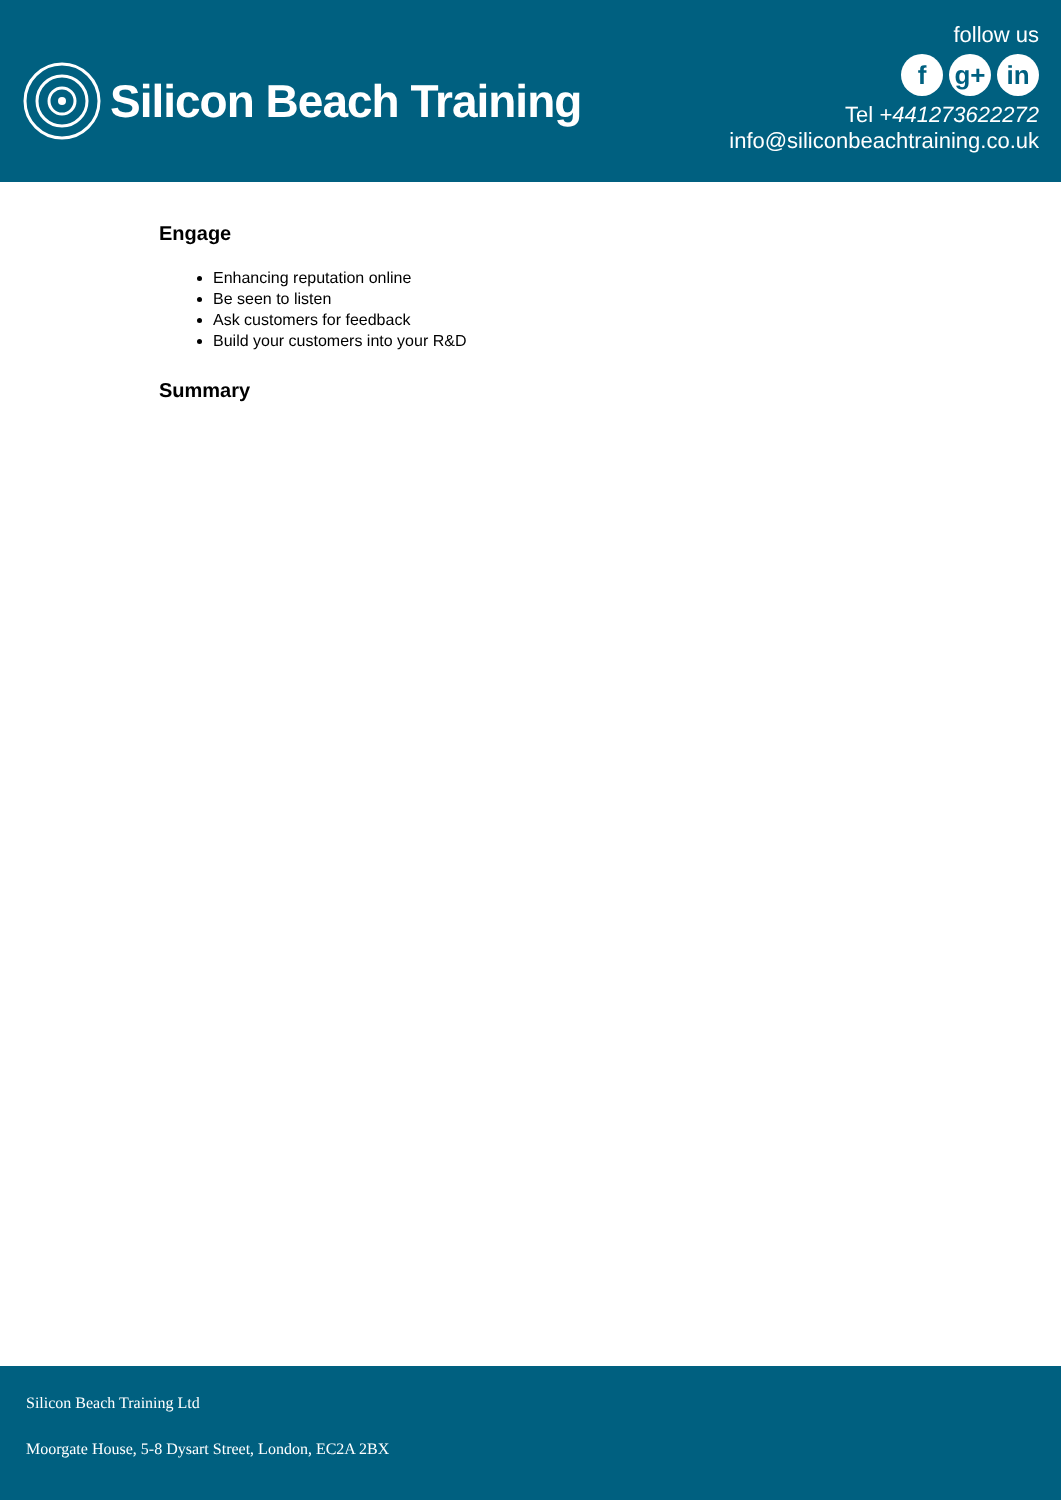Silicon Beach Training
follow us
f g+ in
Tel +441273622272
info@siliconbeachtraining.co.uk
Engage
Enhancing reputation online
Be seen to listen
Ask customers for feedback
Build your customers into your R&D
Summary
Silicon Beach Training Ltd
Moorgate House, 5-8 Dysart Street, London, EC2A 2BX